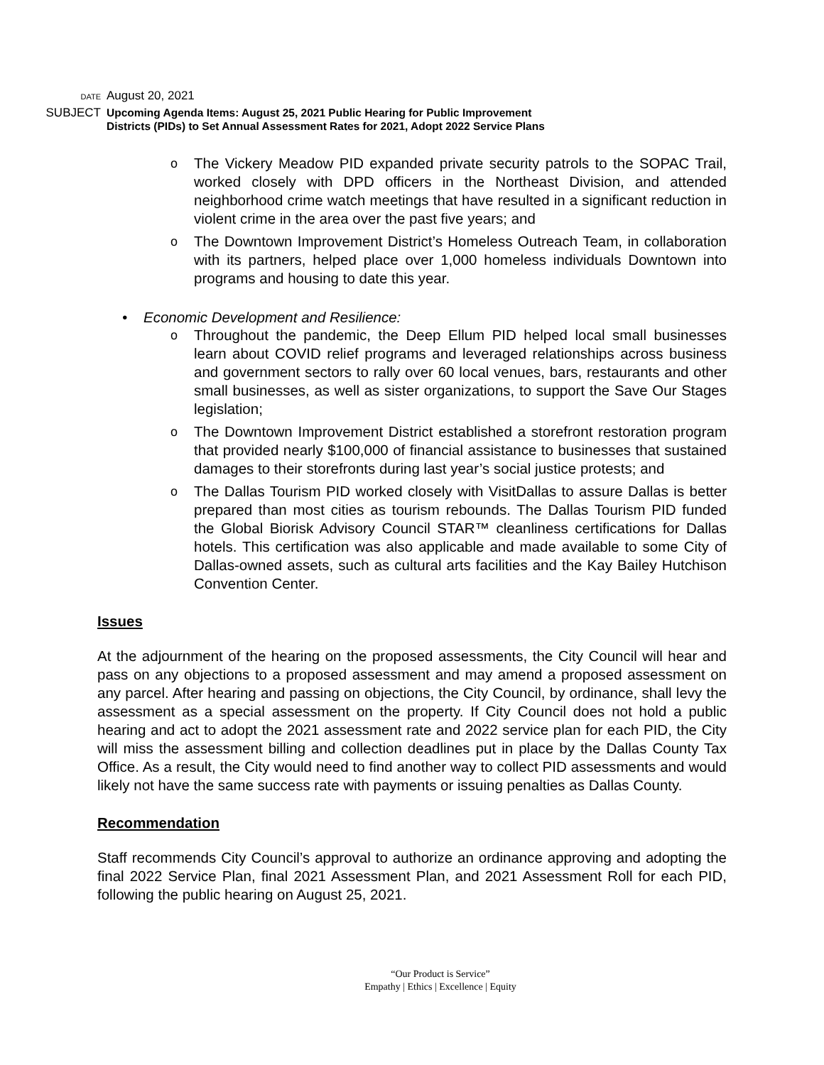DATE August 20, 2021
SUBJECT Upcoming Agenda Items: August 25, 2021 Public Hearing for Public Improvement
Districts (PIDs) to Set Annual Assessment Rates for 2021, Adopt 2022 Service Plans
o The Vickery Meadow PID expanded private security patrols to the SOPAC Trail, worked closely with DPD officers in the Northeast Division, and attended neighborhood crime watch meetings that have resulted in a significant reduction in violent crime in the area over the past five years; and
o The Downtown Improvement District’s Homeless Outreach Team, in collaboration with its partners, helped place over 1,000 homeless individuals Downtown into programs and housing to date this year.
• Economic Development and Resilience:
o Throughout the pandemic, the Deep Ellum PID helped local small businesses learn about COVID relief programs and leveraged relationships across business and government sectors to rally over 60 local venues, bars, restaurants and other small businesses, as well as sister organizations, to support the Save Our Stages legislation;
o The Downtown Improvement District established a storefront restoration program that provided nearly $100,000 of financial assistance to businesses that sustained damages to their storefronts during last year’s social justice protests; and
o The Dallas Tourism PID worked closely with VisitDallas to assure Dallas is better prepared than most cities as tourism rebounds. The Dallas Tourism PID funded the Global Biorisk Advisory Council STAR™ cleanliness certifications for Dallas hotels. This certification was also applicable and made available to some City of Dallas-owned assets, such as cultural arts facilities and the Kay Bailey Hutchison Convention Center.
Issues
At the adjournment of the hearing on the proposed assessments, the City Council will hear and pass on any objections to a proposed assessment and may amend a proposed assessment on any parcel. After hearing and passing on objections, the City Council, by ordinance, shall levy the assessment as a special assessment on the property. If City Council does not hold a public hearing and act to adopt the 2021 assessment rate and 2022 service plan for each PID, the City will miss the assessment billing and collection deadlines put in place by the Dallas County Tax Office. As a result, the City would need to find another way to collect PID assessments and would likely not have the same success rate with payments or issuing penalties as Dallas County.
Recommendation
Staff recommends City Council’s approval to authorize an ordinance approving and adopting the final 2022 Service Plan, final 2021 Assessment Plan, and 2021 Assessment Roll for each PID, following the public hearing on August 25, 2021.
“Our Product is Service”
Empathy | Ethics | Excellence | Equity